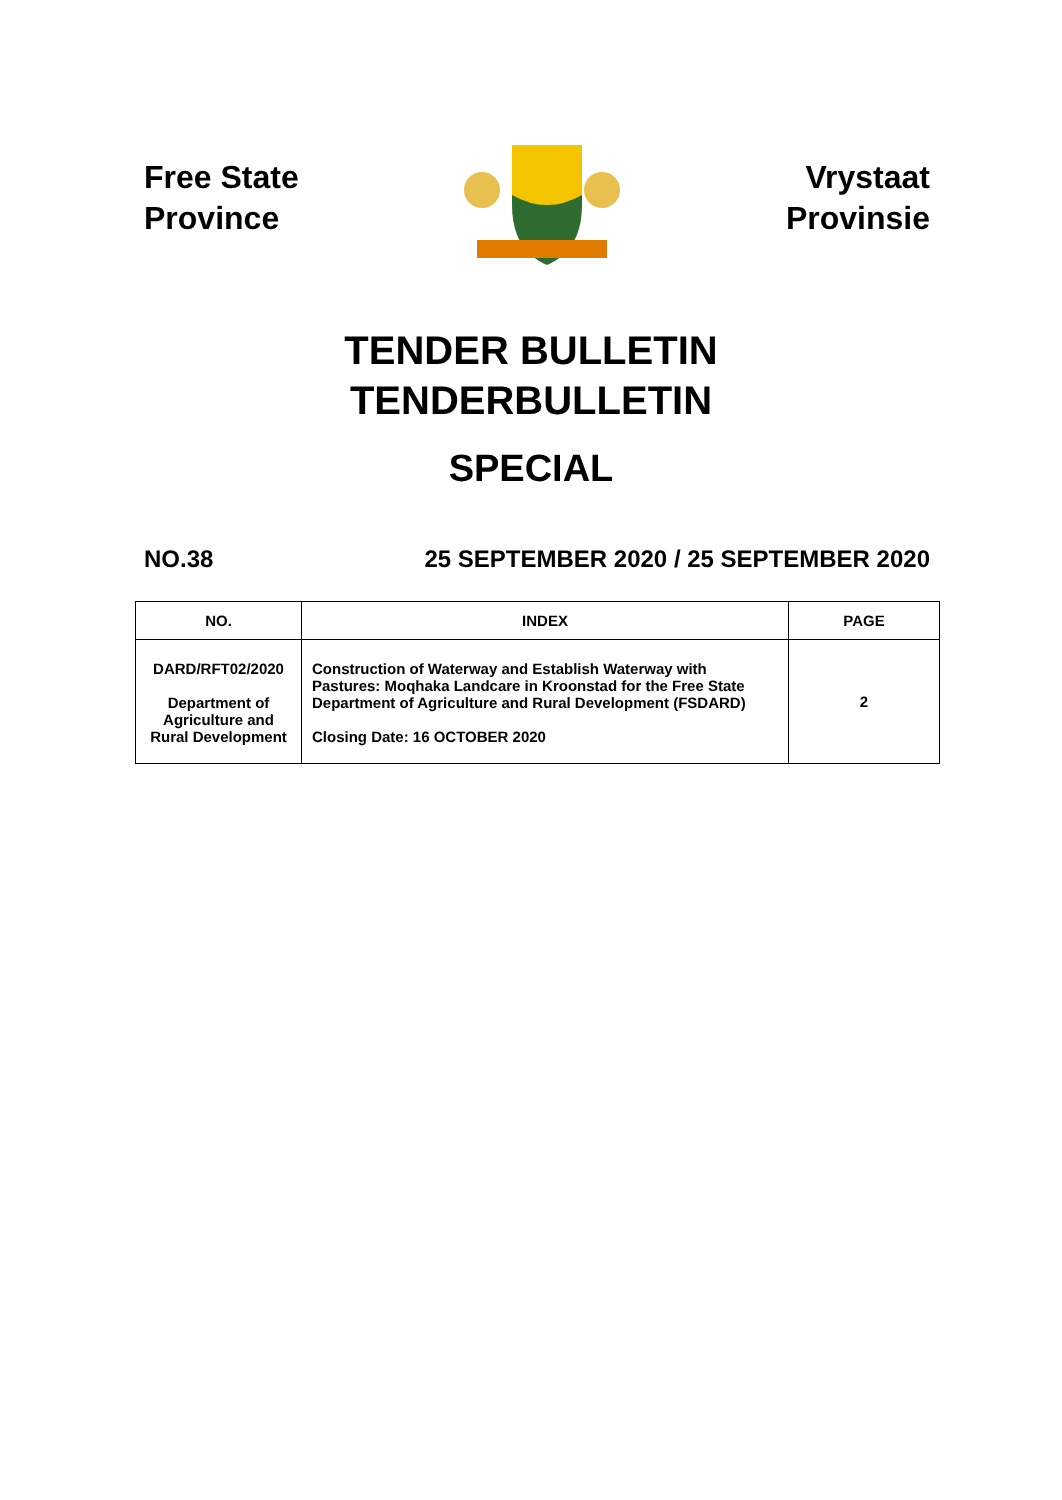Free State
Province
Vrystaat
Provinsie
TENDER BULLETIN
TENDERBULLETIN
SPECIAL
NO.38 25 SEPTEMBER 2020 / 25 SEPTEMBER 2020
| NO. | INDEX | PAGE |
| --- | --- | --- |
| DARD/RFT02/2020 Department of Agriculture and Rural Development | Construction of Waterway and Establish Waterway with Pastures: Moqhaka Landcare in Kroonstad for the Free State Department of Agriculture and Rural Development (FSDARD) Closing Date: 16 OCTOBER 2020 | 2 |